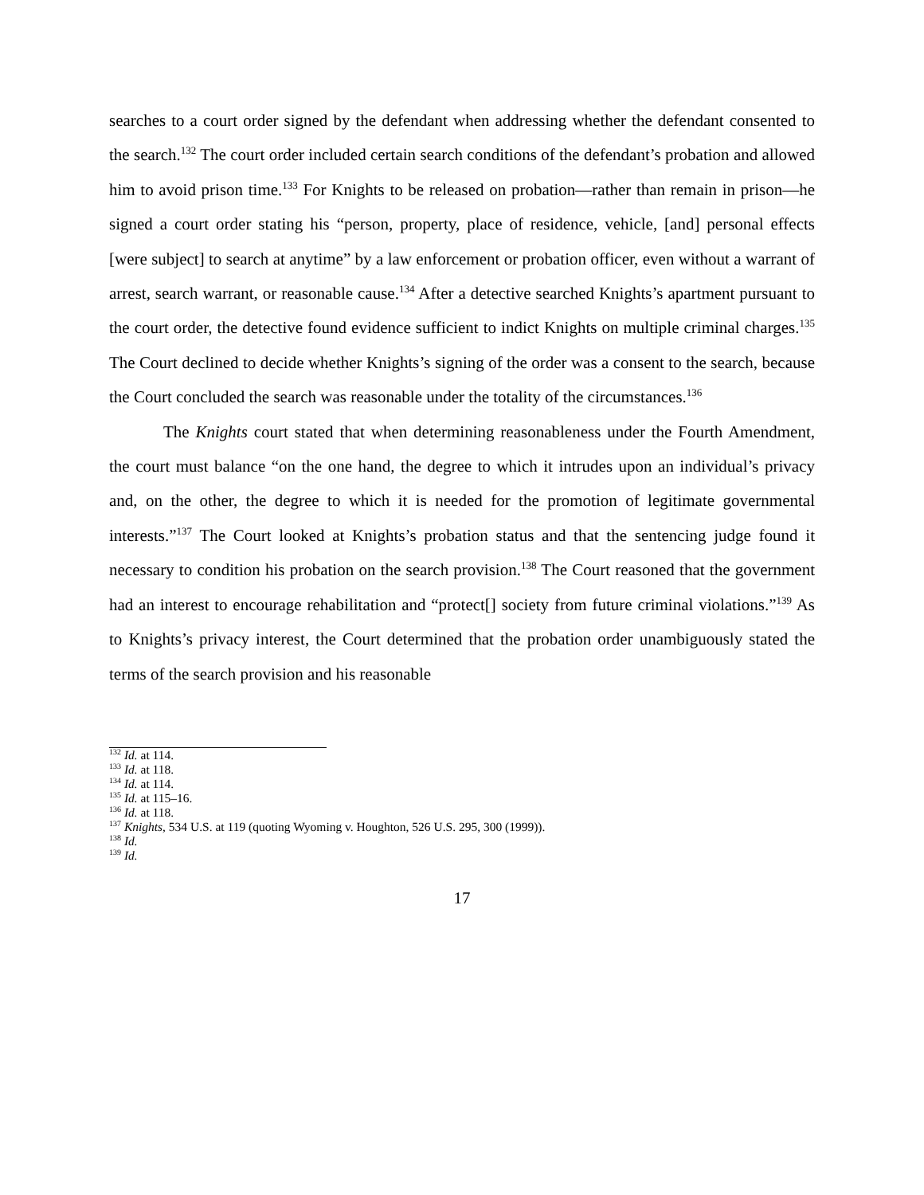searches to a court order signed by the defendant when addressing whether the defendant consented to the search.<sup>132</sup> The court order included certain search conditions of the defendant’s probation and allowed him to avoid prison time.<sup>133</sup> For Knights to be released on probation—rather than remain in prison—he signed a court order stating his “person, property, place of residence, vehicle, [and] personal effects [were subject] to search at anytime” by a law enforcement or probation officer, even without a warrant of arrest, search warrant, or reasonable cause.<sup>134</sup> After a detective searched Knights’s apartment pursuant to the court order, the detective found evidence sufficient to indict Knights on multiple criminal charges.<sup>135</sup> The Court declined to decide whether Knights’s signing of the order was a consent to the search, because the Court concluded the search was reasonable under the totality of the circumstances.<sup>136</sup>
The Knights court stated that when determining reasonableness under the Fourth Amendment, the court must balance “on the one hand, the degree to which it intrudes upon an individual’s privacy and, on the other, the degree to which it is needed for the promotion of legitimate governmental interests.”<sup>137</sup> The Court looked at Knights’s probation status and that the sentencing judge found it necessary to condition his probation on the search provision.<sup>138</sup> The Court reasoned that the government had an interest to encourage rehabilitation and “protect[] society from future criminal violations.”<sup>139</sup> As to Knights’s privacy interest, the Court determined that the probation order unambiguously stated the terms of the search provision and his reasonable
<sup>132</sup> Id. at 114.
<sup>133</sup> Id. at 118.
<sup>134</sup> Id. at 114.
<sup>135</sup> Id. at 115–16.
<sup>136</sup> Id. at 118.
<sup>137</sup> Knights, 534 U.S. at 119 (quoting Wyoming v. Houghton, 526 U.S. 295, 300 (1999)).
<sup>138</sup> Id.
<sup>139</sup> Id.
17